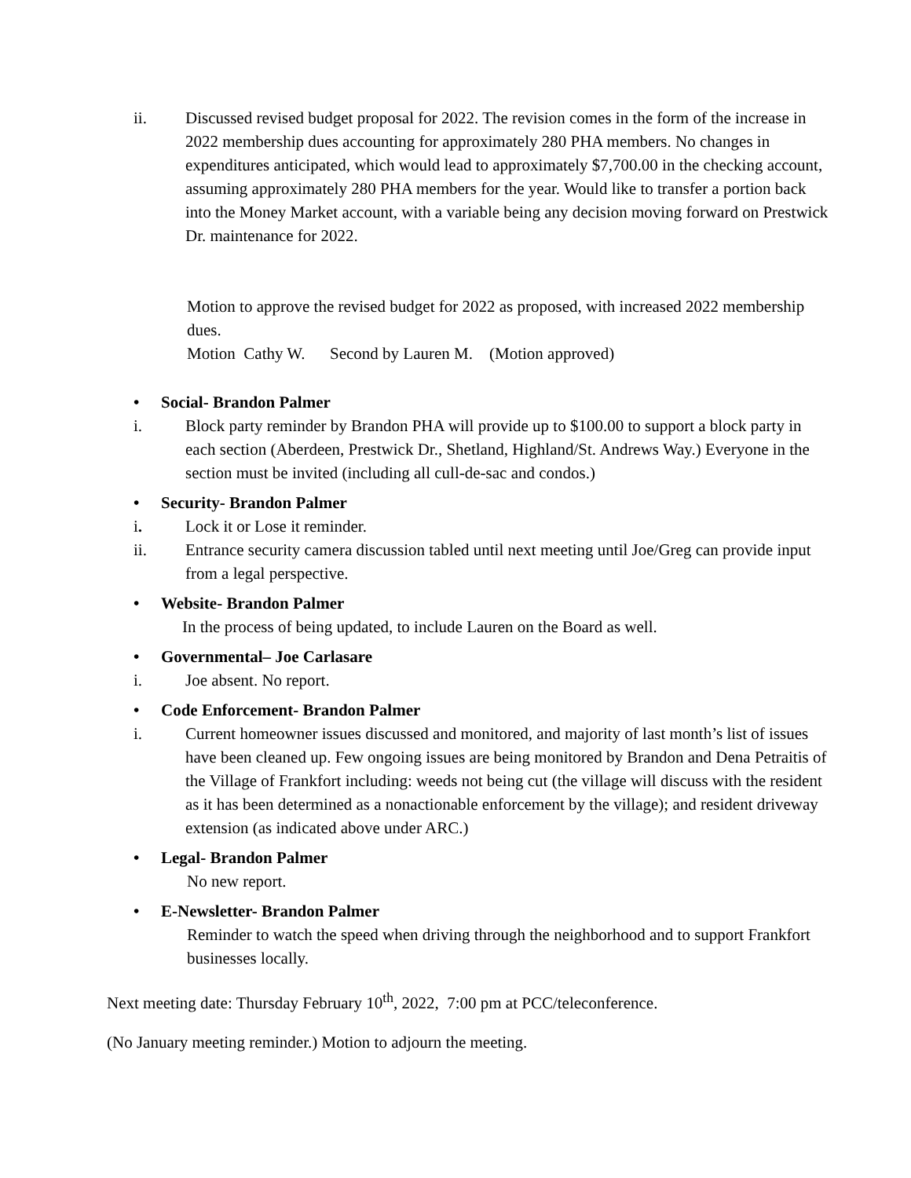ii. Discussed revised budget proposal for 2022. The revision comes in the form of the increase in 2022 membership dues accounting for approximately 280 PHA members. No changes in expenditures anticipated, which would lead to approximately $7,700.00 in the checking account, assuming approximately 280 PHA members for the year. Would like to transfer a portion back into the Money Market account, with a variable being any decision moving forward on Prestwick Dr. maintenance for 2022.
Motion to approve the revised budget for 2022 as proposed, with increased 2022 membership dues.
Motion Cathy W. Second by Lauren M. (Motion approved)
• Social- Brandon Palmer
i. Block party reminder by Brandon PHA will provide up to $100.00 to support a block party in each section (Aberdeen, Prestwick Dr., Shetland, Highland/St. Andrews Way.) Everyone in the section must be invited (including all cull-de-sac and condos.)
• Security- Brandon Palmer
i. Lock it or Lose it reminder.
ii. Entrance security camera discussion tabled until next meeting until Joe/Greg can provide input from a legal perspective.
• Website- Brandon Palmer
In the process of being updated, to include Lauren on the Board as well.
• Governmental– Joe Carlasare
i. Joe absent. No report.
• Code Enforcement- Brandon Palmer
i. Current homeowner issues discussed and monitored, and majority of last month’s list of issues have been cleaned up. Few ongoing issues are being monitored by Brandon and Dena Petraitis of the Village of Frankfort including: weeds not being cut (the village will discuss with the resident as it has been determined as a nonactionable enforcement by the village); and resident driveway extension (as indicated above under ARC.)
• Legal- Brandon Palmer
No new report.
• E-Newsletter- Brandon Palmer
Reminder to watch the speed when driving through the neighborhood and to support Frankfort businesses locally.
Next meeting date: Thursday February 10<sup>th</sup>, 2022, 7:00 pm at PCC/teleconference.
(No January meeting reminder.) Motion to adjourn the meeting.